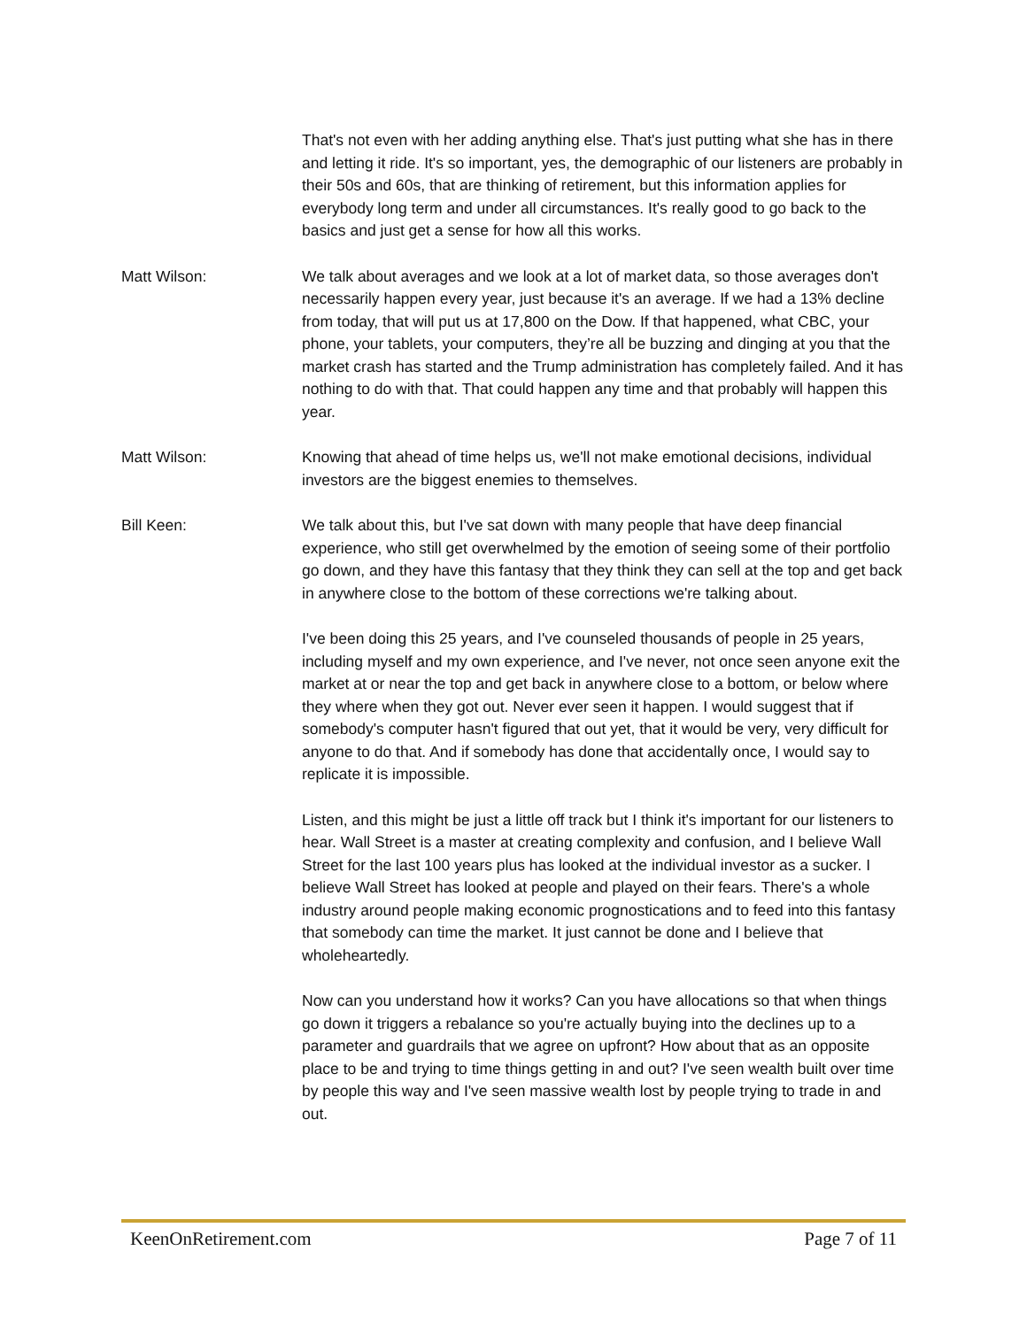That's not even with her adding anything else. That's just putting what she has in there and letting it ride. It's so important, yes, the demographic of our listeners are probably in their 50s and 60s, that are thinking of retirement, but this information applies for everybody long term and under all circumstances. It's really good to go back to the basics and just get a sense for how all this works.
Matt Wilson: We talk about averages and we look at a lot of market data, so those averages don't necessarily happen every year, just because it's an average. If we had a 13% decline from today, that will put us at 17,800 on the Dow. If that happened, what CBC, your phone, your tablets, your computers, they’re all be buzzing and dinging at you that the market crash has started and the Trump administration has completely failed. And it has nothing to do with that. That could happen any time and that probably will happen this year.
Matt Wilson: Knowing that ahead of time helps us, we'll not make emotional decisions, individual investors are the biggest enemies to themselves.
Bill Keen: We talk about this, but I've sat down with many people that have deep financial experience, who still get overwhelmed by the emotion of seeing some of their portfolio go down, and they have this fantasy that they think they can sell at the top and get back in anywhere close to the bottom of these corrections we're talking about.
I've been doing this 25 years, and I've counseled thousands of people in 25 years, including myself and my own experience, and I've never, not once seen anyone exit the market at or near the top and get back in anywhere close to a bottom, or below where they where when they got out. Never ever seen it happen. I would suggest that if somebody's computer hasn't figured that out yet, that it would be very, very difficult for anyone to do that. And if somebody has done that accidentally once, I would say to replicate it is impossible.
Listen, and this might be just a little off track but I think it's important for our listeners to hear. Wall Street is a master at creating complexity and confusion, and I believe Wall Street for the last 100 years plus has looked at the individual investor as a sucker. I believe Wall Street has looked at people and played on their fears. There's a whole industry around people making economic prognostications and to feed into this fantasy that somebody can time the market. It just cannot be done and I believe that wholeheartedly.
Now can you understand how it works? Can you have allocations so that when things go down it triggers a rebalance so you're actually buying into the declines up to a parameter and guardrails that we agree on upfront? How about that as an opposite place to be and trying to time things getting in and out? I've seen wealth built over time by people this way and I've seen massive wealth lost by people trying to trade in and out.
KeenOnRetirement.com Page 7 of 11